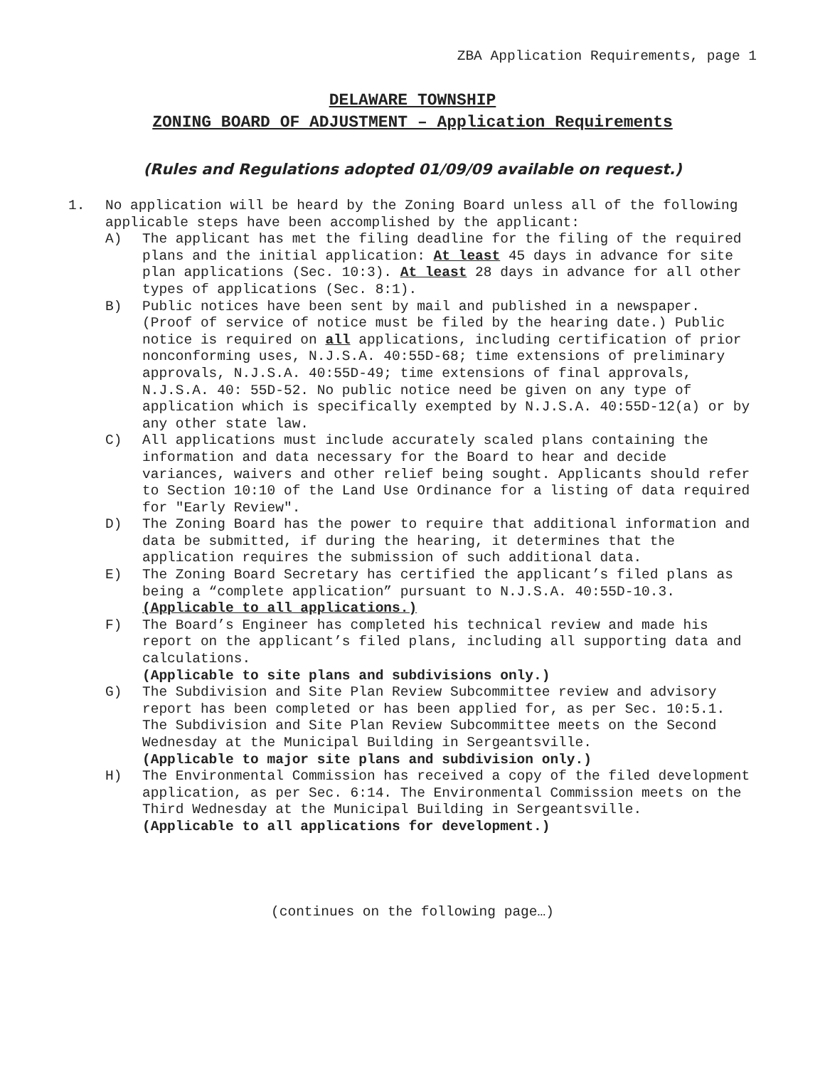ZBA Application Requirements, page 1
DELAWARE TOWNSHIP
ZONING BOARD OF ADJUSTMENT – Application Requirements
(Rules and Regulations adopted 01/09/09 available on request.)
1.
No application will be heard by the Zoning Board unless all of the following applicable steps have been accomplished by the applicant:
A)
The applicant has met the filing deadline for the filing of the required plans and the initial application: At least 45 days in advance for site plan applications (Sec. 10:3). At least 28 days in advance for all other types of applications (Sec. 8:1).
B)
Public notices have been sent by mail and published in a newspaper. (Proof of service of notice must be filed by the hearing date.) Public notice is required on all applications, including certification of prior nonconforming uses, N.J.S.A. 40:55D-68; time extensions of preliminary approvals, N.J.S.A. 40:55D-49; time extensions of final approvals, N.J.S.A. 40: 55D-52. No public notice need be given on any type of application which is specifically exempted by N.J.S.A. 40:55D-12(a) or by any other state law.
C)
All applications must include accurately scaled plans containing the information and data necessary for the Board to hear and decide variances, waivers and other relief being sought. Applicants should refer to Section 10:10 of the Land Use Ordinance for a listing of data required for "Early Review".
D)
The Zoning Board has the power to require that additional information and data be submitted, if during the hearing, it determines that the application requires the submission of such additional data.
E)
The Zoning Board Secretary has certified the applicant’s filed plans as being a “complete application” pursuant to N.J.S.A. 40:55D-10.3.
(Applicable to all applications.)
F)
The Board’s Engineer has completed his technical review and made his report on the applicant’s filed plans, including all supporting data and calculations.
(Applicable to site plans and subdivisions only.)
G)
The Subdivision and Site Plan Review Subcommittee review and advisory report has been completed or has been applied for, as per Sec. 10:5.1. The Subdivision and Site Plan Review Subcommittee meets on the Second Wednesday at the Municipal Building in Sergeantsville.
(Applicable to major site plans and subdivision only.)
H)
The Environmental Commission has received a copy of the filed development application, as per Sec. 6:14. The Environmental Commission meets on the Third Wednesday at the Municipal Building in Sergeantsville.
(Applicable to all applications for development.)
(continues on the following page…)